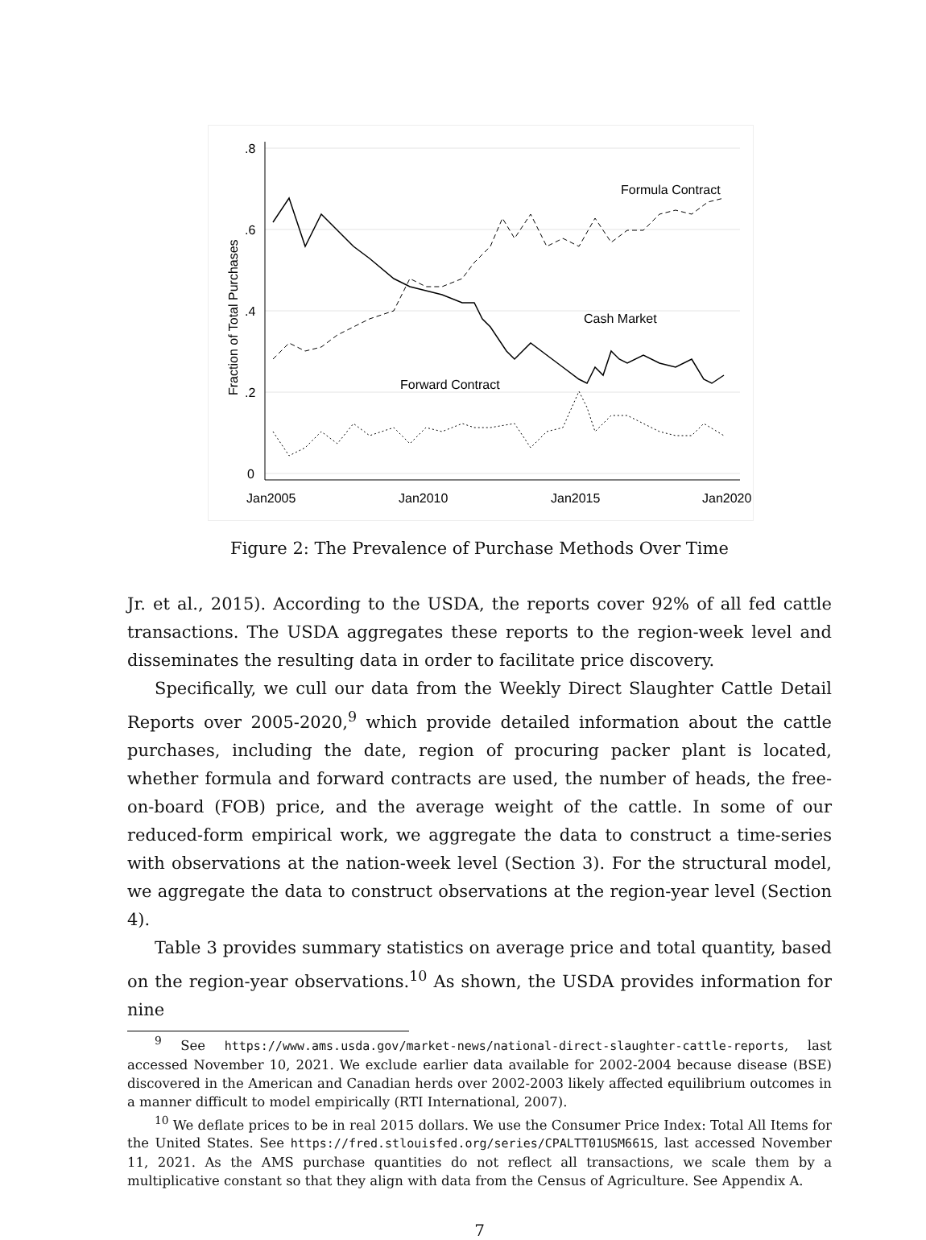.8
.6
.4
.2
0
Jan2005
Jan2010
Jan2015
Jan2020
Fraction of Total Purchases
Formula Contract
Cash Market
Forward Contract
Figure 2: The Prevalence of Purchase Methods Over Time
Jr. et al., 2015). According to the USDA, the reports cover 92% of all fed cattle transactions. The USDA aggregates these reports to the region-week level and disseminates the resulting data in order to facilitate price discovery.
Specifically, we cull our data from the Weekly Direct Slaughter Cattle Detail Reports over 2005-2020,<sup>9</sup> which provide detailed information about the cattle purchases, including the date, region of procuring packer plant is located, whether formula and forward contracts are used, the number of heads, the free-on-board (FOB) price, and the average weight of the cattle. In some of our reduced-form empirical work, we aggregate the data to construct a time-series with observations at the nation-week level (Section 3). For the structural model, we aggregate the data to construct observations at the region-year level (Section 4).
Table 3 provides summary statistics on average price and total quantity, based on the region-year observations.<sup>10</sup> As shown, the USDA provides information for nine
<sup>9</sup> See https://www.ams.usda.gov/market-news/national-direct-slaughter-cattle-reports, last accessed November 10, 2021. We exclude earlier data available for 2002-2004 because disease (BSE) discovered in the American and Canadian herds over 2002-2003 likely affected equilibrium outcomes in a manner difficult to model empirically (RTI International, 2007).
<sup>10</sup> We deflate prices to be in real 2015 dollars. We use the Consumer Price Index: Total All Items for the United States. See https://fred.stlouisfed.org/series/CPALTT01USM661S, last accessed November 11, 2021. As the AMS purchase quantities do not reflect all transactions, we scale them by a multiplicative constant so that they align with data from the Census of Agriculture. See Appendix A.
7